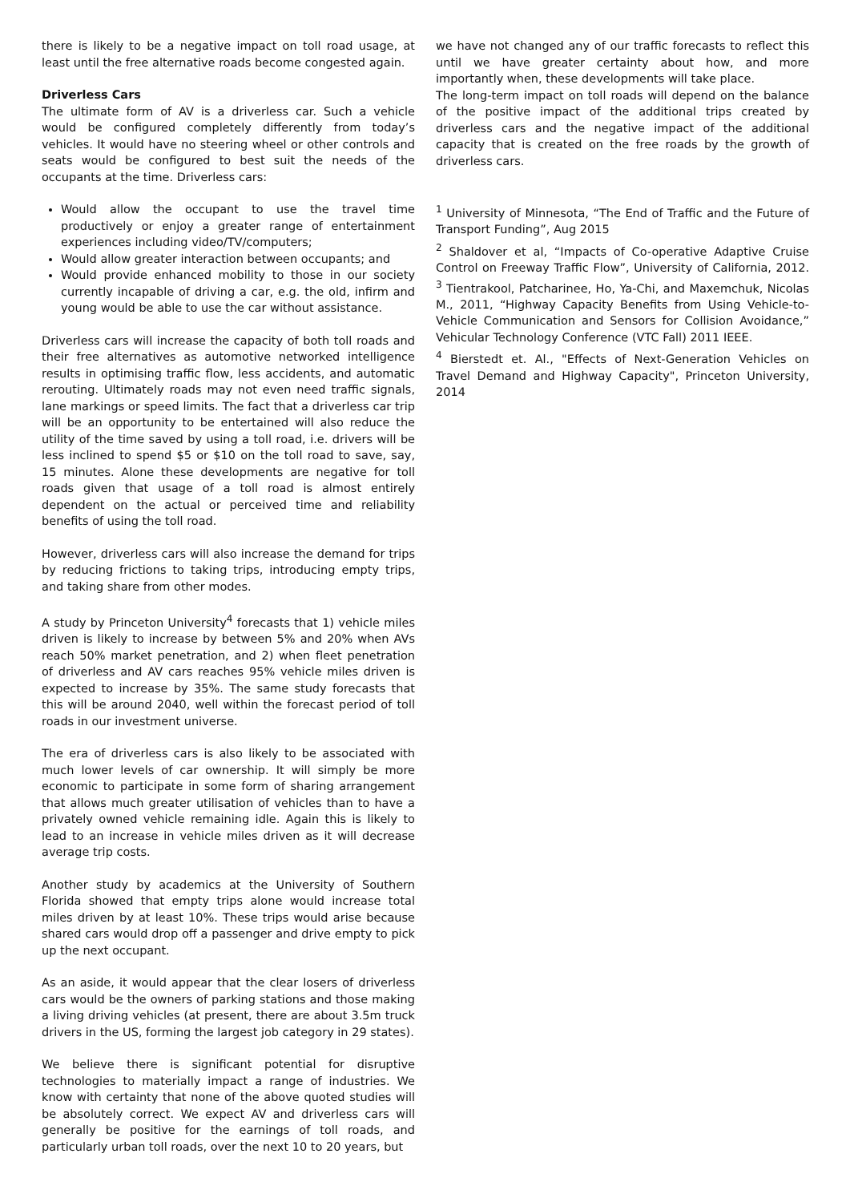there is likely to be a negative impact on toll road usage, at least until the free alternative roads become congested again.
Driverless Cars
The ultimate form of AV is a driverless car. Such a vehicle would be configured completely differently from today’s vehicles. It would have no steering wheel or other controls and seats would be configured to best suit the needs of the occupants at the time. Driverless cars:
Would allow the occupant to use the travel time productively or enjoy a greater range of entertainment experiences including video/TV/computers;
Would allow greater interaction between occupants; and
Would provide enhanced mobility to those in our society currently incapable of driving a car, e.g. the old, infirm and young would be able to use the car without assistance.
Driverless cars will increase the capacity of both toll roads and their free alternatives as automotive networked intelligence results in optimising traffic flow, less accidents, and automatic rerouting. Ultimately roads may not even need traffic signals, lane markings or speed limits. The fact that a driverless car trip will be an opportunity to be entertained will also reduce the utility of the time saved by using a toll road, i.e. drivers will be less inclined to spend $5 or $10 on the toll road to save, say, 15 minutes. Alone these developments are negative for toll roads given that usage of a toll road is almost entirely dependent on the actual or perceived time and reliability benefits of using the toll road.
However, driverless cars will also increase the demand for trips by reducing frictions to taking trips, introducing empty trips, and taking share from other modes.
A study by Princeton University<sup>4</sup> forecasts that 1) vehicle miles driven is likely to increase by between 5% and 20% when AVs reach 50% market penetration, and 2) when fleet penetration of driverless and AV cars reaches 95% vehicle miles driven is expected to increase by 35%. The same study forecasts that this will be around 2040, well within the forecast period of toll roads in our investment universe.
The era of driverless cars is also likely to be associated with much lower levels of car ownership. It will simply be more economic to participate in some form of sharing arrangement that allows much greater utilisation of vehicles than to have a privately owned vehicle remaining idle. Again this is likely to lead to an increase in vehicle miles driven as it will decrease average trip costs.
Another study by academics at the University of Southern Florida showed that empty trips alone would increase total miles driven by at least 10%. These trips would arise because shared cars would drop off a passenger and drive empty to pick up the next occupant.
As an aside, it would appear that the clear losers of driverless cars would be the owners of parking stations and those making a living driving vehicles (at present, there are about 3.5m truck drivers in the US, forming the largest job category in 29 states).
We believe there is significant potential for disruptive technologies to materially impact a range of industries. We know with certainty that none of the above quoted studies will be absolutely correct. We expect AV and driverless cars will generally be positive for the earnings of toll roads, and particularly urban toll roads, over the next 10 to 20 years, but
we have not changed any of our traffic forecasts to reflect this until we have greater certainty about how, and more importantly when, these developments will take place.
The long-term impact on toll roads will depend on the balance of the positive impact of the additional trips created by driverless cars and the negative impact of the additional capacity that is created on the free roads by the growth of driverless cars.
<sup>1</sup> University of Minnesota, “The End of Traffic and the Future of Transport Funding”, Aug 2015
<sup>2</sup> Shaldover et al, “Impacts of Co-operative Adaptive Cruise Control on Freeway Traffic Flow”, University of California, 2012. <sup>3</sup> Tientrakool, Patcharinee, Ho, Ya-Chi, and Maxemchuk, Nicolas M., 2011, “Highway Capacity Benefits from Using Vehicle-to-Vehicle Communication and Sensors for Collision Avoidance,” Vehicular Technology Conference (VTC Fall) 2011 IEEE.
<sup>4</sup> Bierstedt et. Al., "Effects of Next-Generation Vehicles on Travel Demand and Highway Capacity", Princeton University, 2014